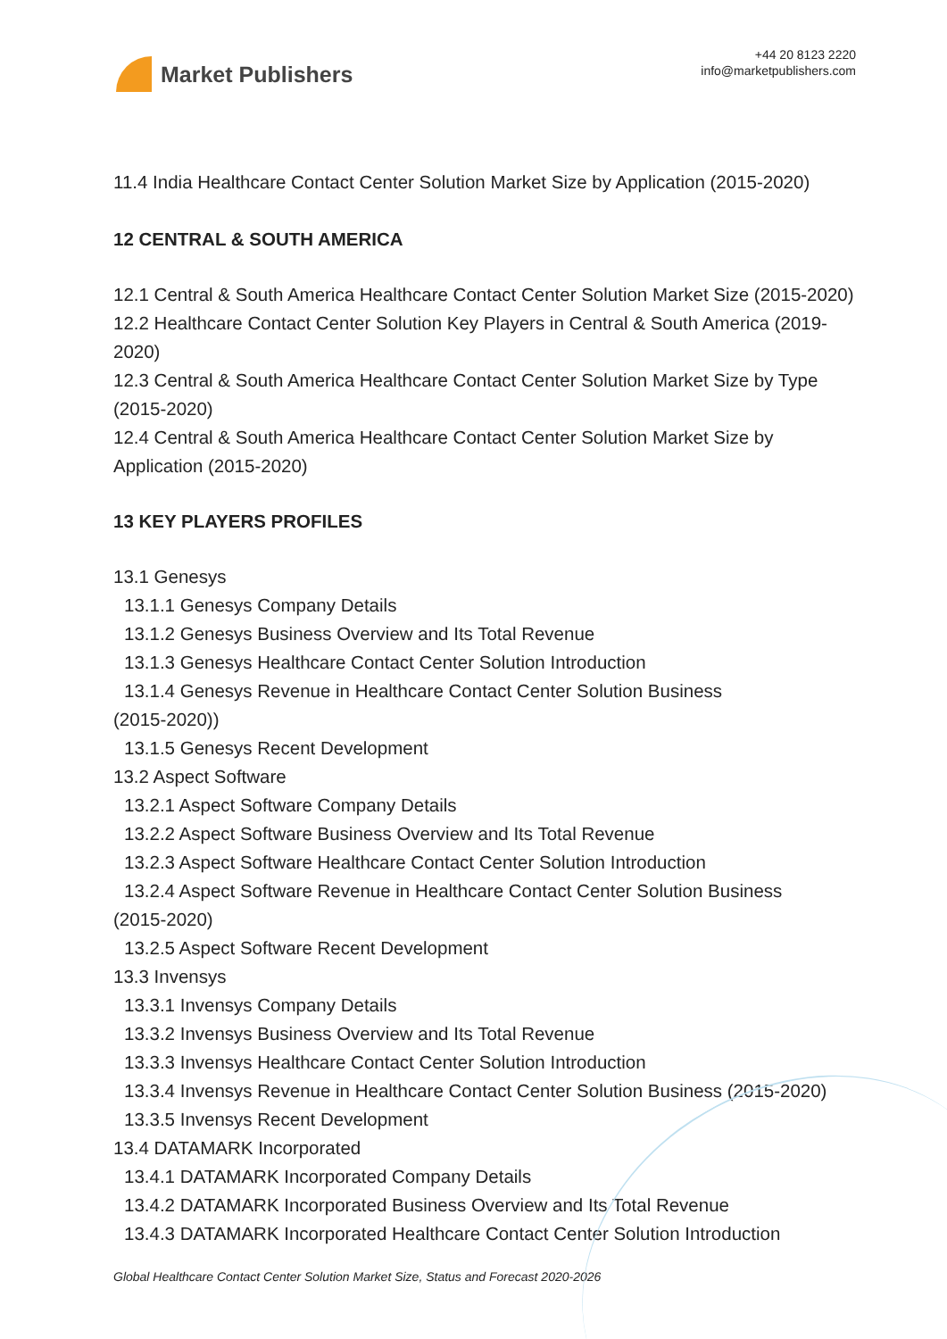Market Publishers
+44 20 8123 2220
info@marketpublishers.com
11.4 India Healthcare Contact Center Solution Market Size by Application (2015-2020)
12 CENTRAL & SOUTH AMERICA
12.1 Central & South America Healthcare Contact Center Solution Market Size (2015-2020)
12.2 Healthcare Contact Center Solution Key Players in Central & South America (2019-2020)
12.3 Central & South America Healthcare Contact Center Solution Market Size by Type (2015-2020)
12.4 Central & South America Healthcare Contact Center Solution Market Size by Application (2015-2020)
13 KEY PLAYERS PROFILES
13.1 Genesys
13.1.1 Genesys Company Details
13.1.2 Genesys Business Overview and Its Total Revenue
13.1.3 Genesys Healthcare Contact Center Solution Introduction
13.1.4 Genesys Revenue in Healthcare Contact Center Solution Business
(2015-2020))
13.1.5 Genesys Recent Development
13.2 Aspect Software
13.2.1 Aspect Software Company Details
13.2.2 Aspect Software Business Overview and Its Total Revenue
13.2.3 Aspect Software Healthcare Contact Center Solution Introduction
13.2.4 Aspect Software Revenue in Healthcare Contact Center Solution Business
(2015-2020)
13.2.5 Aspect Software Recent Development
13.3 Invensys
13.3.1 Invensys Company Details
13.3.2 Invensys Business Overview and Its Total Revenue
13.3.3 Invensys Healthcare Contact Center Solution Introduction
13.3.4 Invensys Revenue in Healthcare Contact Center Solution Business (2015-2020)
13.3.5 Invensys Recent Development
13.4 DATAMARK Incorporated
13.4.1 DATAMARK Incorporated Company Details
13.4.2 DATAMARK Incorporated Business Overview and Its Total Revenue
13.4.3 DATAMARK Incorporated Healthcare Contact Center Solution Introduction
Global Healthcare Contact Center Solution Market Size, Status and Forecast 2020-2026